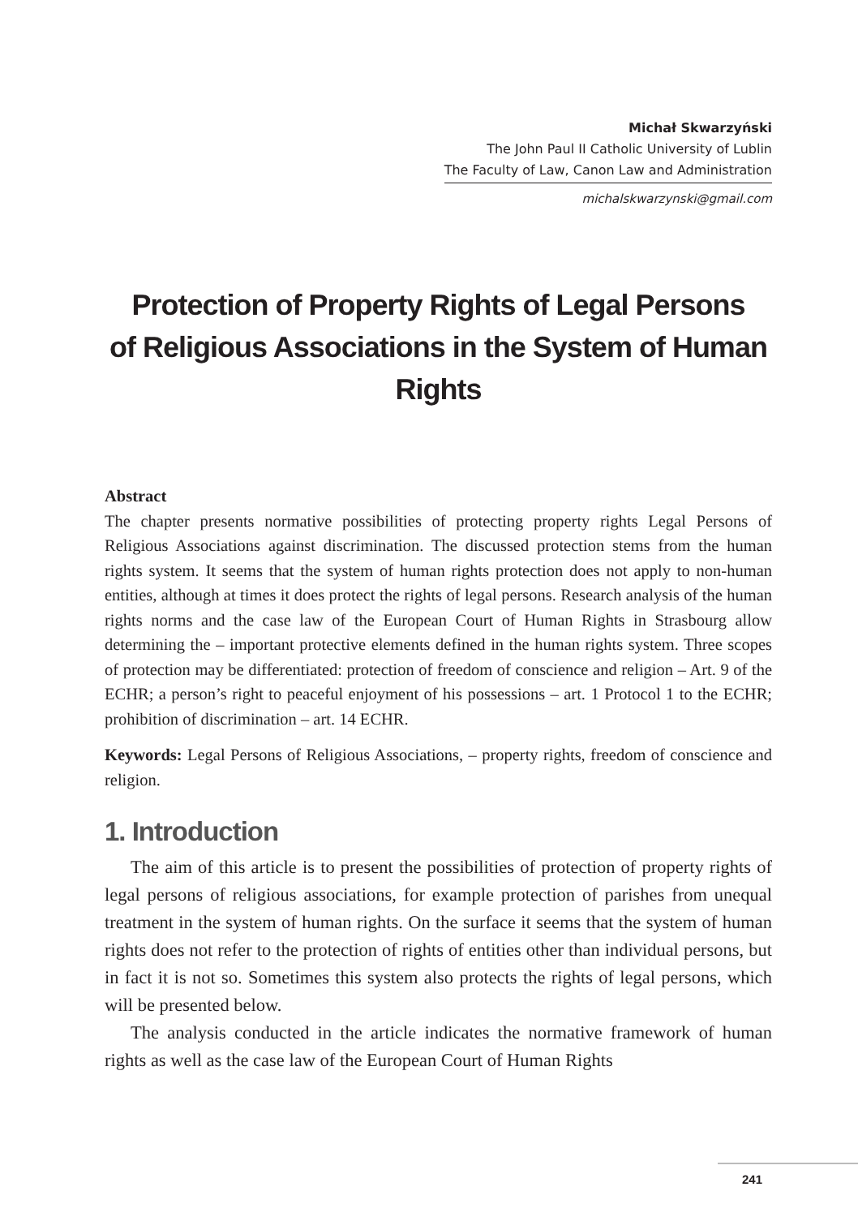Michał Skwarzyński
The John Paul II Catholic University of Lublin
The Faculty of Law, Canon Law and Administration
michalskwarzynski@gmail.com
Protection of Property Rights of Legal Persons
of Religious Associations in the System of Human
Rights
Abstract
The chapter presents normative possibilities of protecting property rights Legal Persons of Religious Associations against discrimination. The discussed protection stems from the human rights system. It seems that the system of human rights protection does not apply to non-human entities, although at times it does protect the rights of legal persons. Research analysis of the human rights norms and the case law of the European Court of Human Rights in Strasbourg allow determining the – important protective elements defined in the human rights system. Three scopes of protection may be differentiated: protection of freedom of conscience and religion – Art. 9 of the ECHR; a person’s right to peaceful enjoyment of his possessions – art. 1 Protocol 1 to the ECHR; prohibition of discrimination – art. 14 ECHR.
Keywords: Legal Persons of Religious Associations, – property rights, freedom of conscience and religion.
1. Introduction
The aim of this article is to present the possibilities of protection of property rights of legal persons of religious associations, for example protection of parishes from unequal treatment in the system of human rights. On the surface it seems that the system of human rights does not refer to the protection of rights of entities other than individual persons, but in fact it is not so. Sometimes this system also protects the rights of legal persons, which will be presented below.
The analysis conducted in the article indicates the normative framework of human rights as well as the case law of the European Court of Human Rights
241